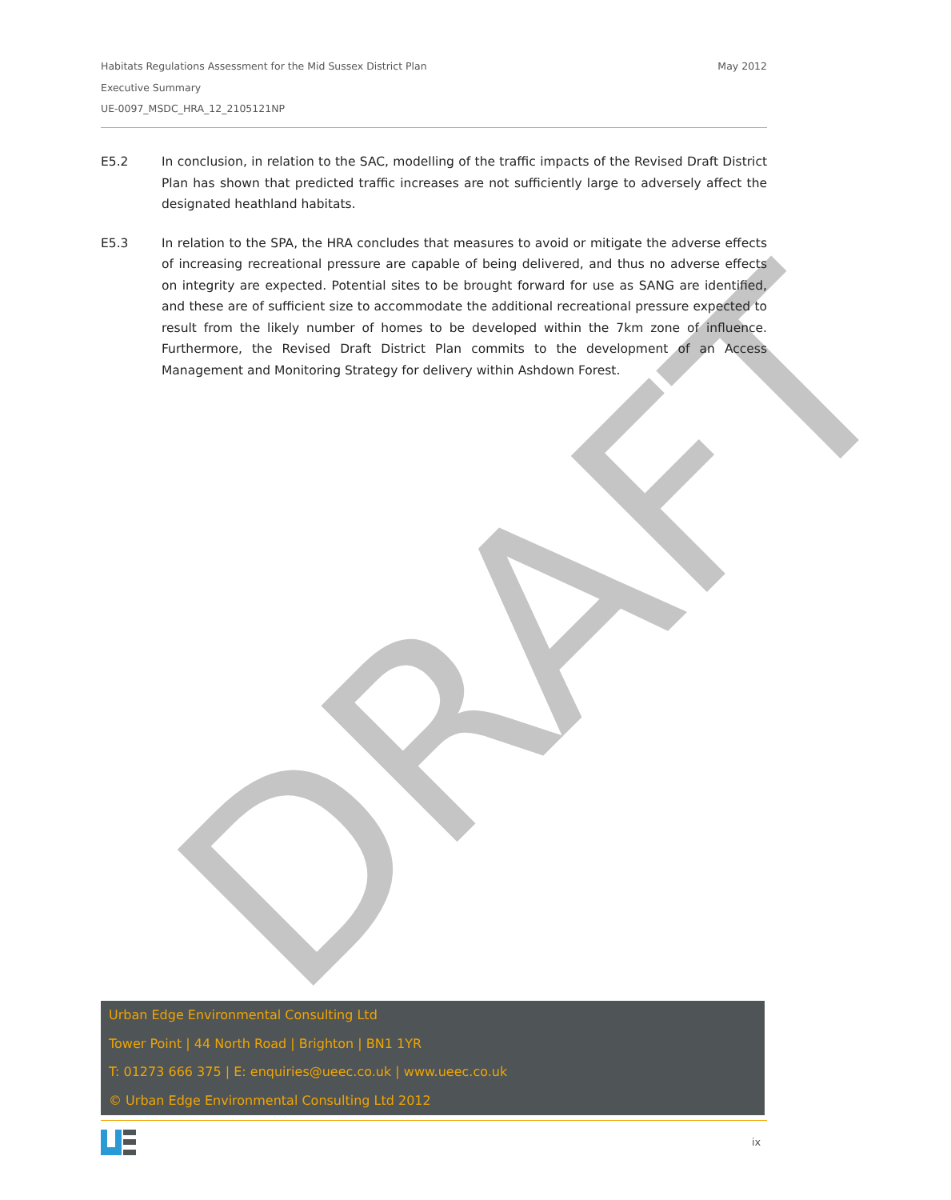DRAFT
May 2012 Habitats Regulations Assessment for the Mid Sussex District Plan
Executive Summary
UE-0097_MSDC_HRA_12_2105121NP
E5.2 In conclusion, in relation to the SAC, modelling of the traffic impacts of the Revised Draft District Plan has shown that predicted traffic increases are not sufficiently large to adversely affect the designated heathland habitats.
E5.3 In relation to the SPA, the HRA concludes that measures to avoid or mitigate the adverse effects of increasing recreational pressure are capable of being delivered, and thus no adverse effects on integrity are expected. Potential sites to be brought forward for use as SANG are identified, and these are of sufficient size to accommodate the additional recreational pressure expected to result from the likely number of homes to be developed within the 7km zone of influence. Furthermore, the Revised Draft District Plan commits to the development of an Access Management and Monitoring Strategy for delivery within Ashdown Forest.
Urban Edge Environmental Consulting Ltd
Tower Point | 44 North Road | Brighton | BN1 1YR
T: 01273 666 375 | E: enquiries@ueec.co.uk | www.ueec.co.uk
© Urban Edge Environmental Consulting Ltd 2012
ix